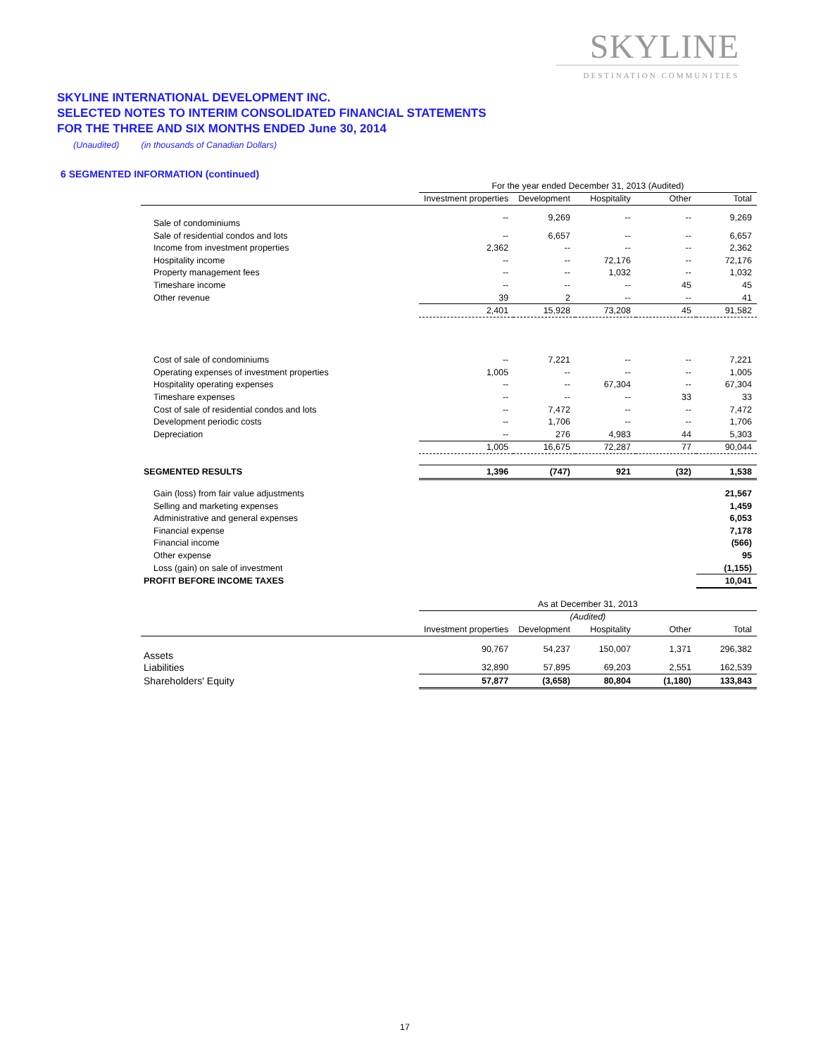SKYLINE
DESTINATION COMMUNITIES
SKYLINE INTERNATIONAL DEVELOPMENT INC.
SELECTED NOTES TO INTERIM CONSOLIDATED FINANCIAL STATEMENTS
FOR THE THREE AND SIX MONTHS ENDED June 30, 2014
(Unaudited) (in thousands of Canadian Dollars)
6 SEGMENTED INFORMATION (continued)
| | For the year ended December 31, 2013 (Audited) | | | | |
| | Investment properties | Development | Hospitality | Other | Total |
| Sale of condominiums | -- | 9,269 | -- | -- | 9,269 |
| Sale of residential condos and lots | -- | 6,657 | -- | -- | 6,657 |
| Income from investment properties | 2,362 | -- | -- | -- | 2,362 |
| Hospitality income | -- | -- | 72,176 | -- | 72,176 |
| Property management fees | -- | -- | 1,032 | -- | 1,032 |
| Timeshare income | -- | -- | -- | 45 | 45 |
| Other revenue | 39 | 2 | -- | -- | 41 |
| | 2,401 | 15,928 | 73,208 | 45 | 91,582 |
| Cost of sale of condominiums | -- | 7,221 | -- | -- | 7,221 |
| Operating expenses of investment properties | 1,005 | -- | -- | -- | 1,005 |
| Hospitality operating expenses | -- | -- | 67,304 | -- | 67,304 |
| Timeshare expenses | -- | -- | -- | 33 | 33 |
| Cost of sale of residential condos and lots | -- | 7,472 | -- | -- | 7,472 |
| Development periodic costs | -- | 1,706 | -- | -- | 1,706 |
| Depreciation | -- | 276 | 4,983 | 44 | 5,303 |
| | 1,005 | 16,675 | 72,287 | 77 | 90,044 |
| SEGMENTED RESULTS | 1,396 | (747) | 921 | (32) | 1,538 |
| Gain (loss) from fair value adjustments | | | | | 21,567 |
| Selling and marketing expenses | | | | | 1,459 |
| Administrative and general expenses | | | | | 6,053 |
| Financial expense | | | | | 7,178 |
| Financial income | | | | | (566) |
| Other expense | | | | | 95 |
| Loss (gain) on sale of investment | | | | | (1,155) |
| PROFIT BEFORE INCOME TAXES | | | | | 10,041 |
| | As at December 31, 2013 | | | | |
| | (Audited) | | | | |
| | Investment properties | Development | Hospitality | Other | Total |
| Assets | 90,767 | 54,237 | 150,007 | 1,371 | 296,382 |
| Liabilities | 32,890 | 57,895 | 69,203 | 2,551 | 162,539 |
| Shareholders' Equity | 57,877 | (3,658) | 80,804 | (1,180) | 133,843 |
17